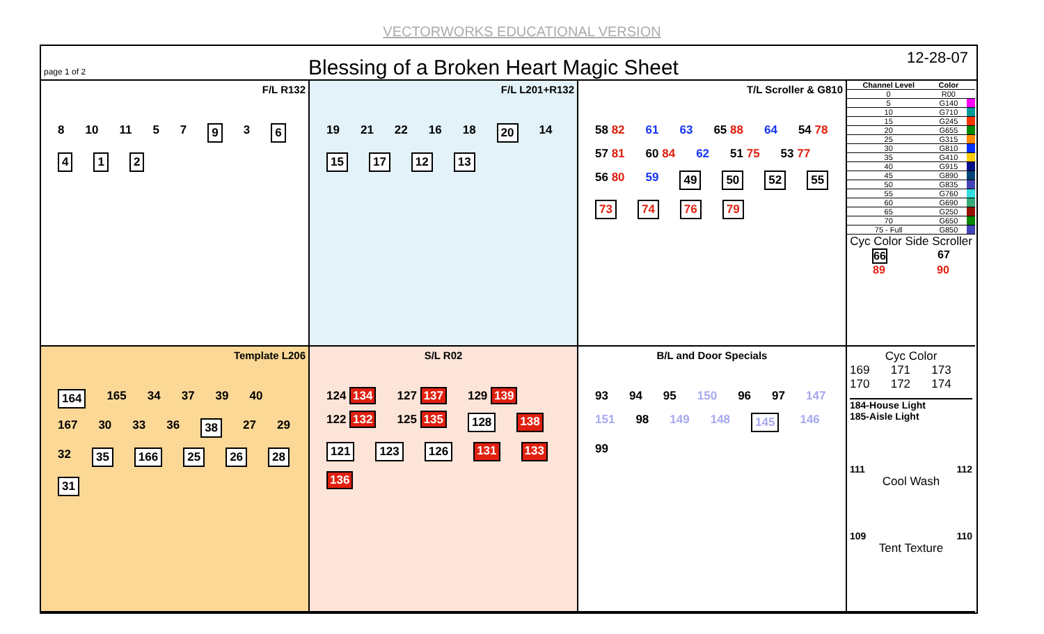VECTORWORKS EDUCATIONAL VERSION
page 1 of 2
Blessing of a Broken Heart Magic Sheet
12-28-07
F/L R132
8 10 11 5 7 9 3 6 4 1 2
F/L L201+R132
19 21 22 16 18 20 14 15 17 12 13
T/L Scroller & G810
58 82 61 63 65 88 64 54 78 57 81 60 84 62 51 75 53 77 56 80 59 49 50 52 55 73 74 76 79
| Channel Level | Color | |
| --- | --- | --- |
| 0 | R00 | |
| 5 | G140 | |
| 10 | G710 | |
| 15 | G245 | |
| 20 | G655 | |
| 25 | G315 | |
| 30 | G810 | |
| 35 | G410 | |
| 40 | G915 | |
| 45 | G890 | |
| 50 | G835 | |
| 55 | G760 | |
| 60 | G690 | |
| 65 | G250 | |
| 70 | G650 | |
| 75 - Full | G850 | |
Cyc Color Side Scroller
66 67
89 90
Template L206
164 165 34 37 39 40 167 30 33 36 38 27 29 32 35 166 25 26 28 31
S/L R02
124 134 127 137 129 139 122 132 125 135 128 138 121 123 126 131 133 136
B/L and Door Specials
93 94 95 150 96 97 147 151 98 149 148 145 146 99
Cyc Color
169 170 171 172 173 174
184-House Light
185-Aisle Light
111 112
Cool Wash
109 110
Tent Texture